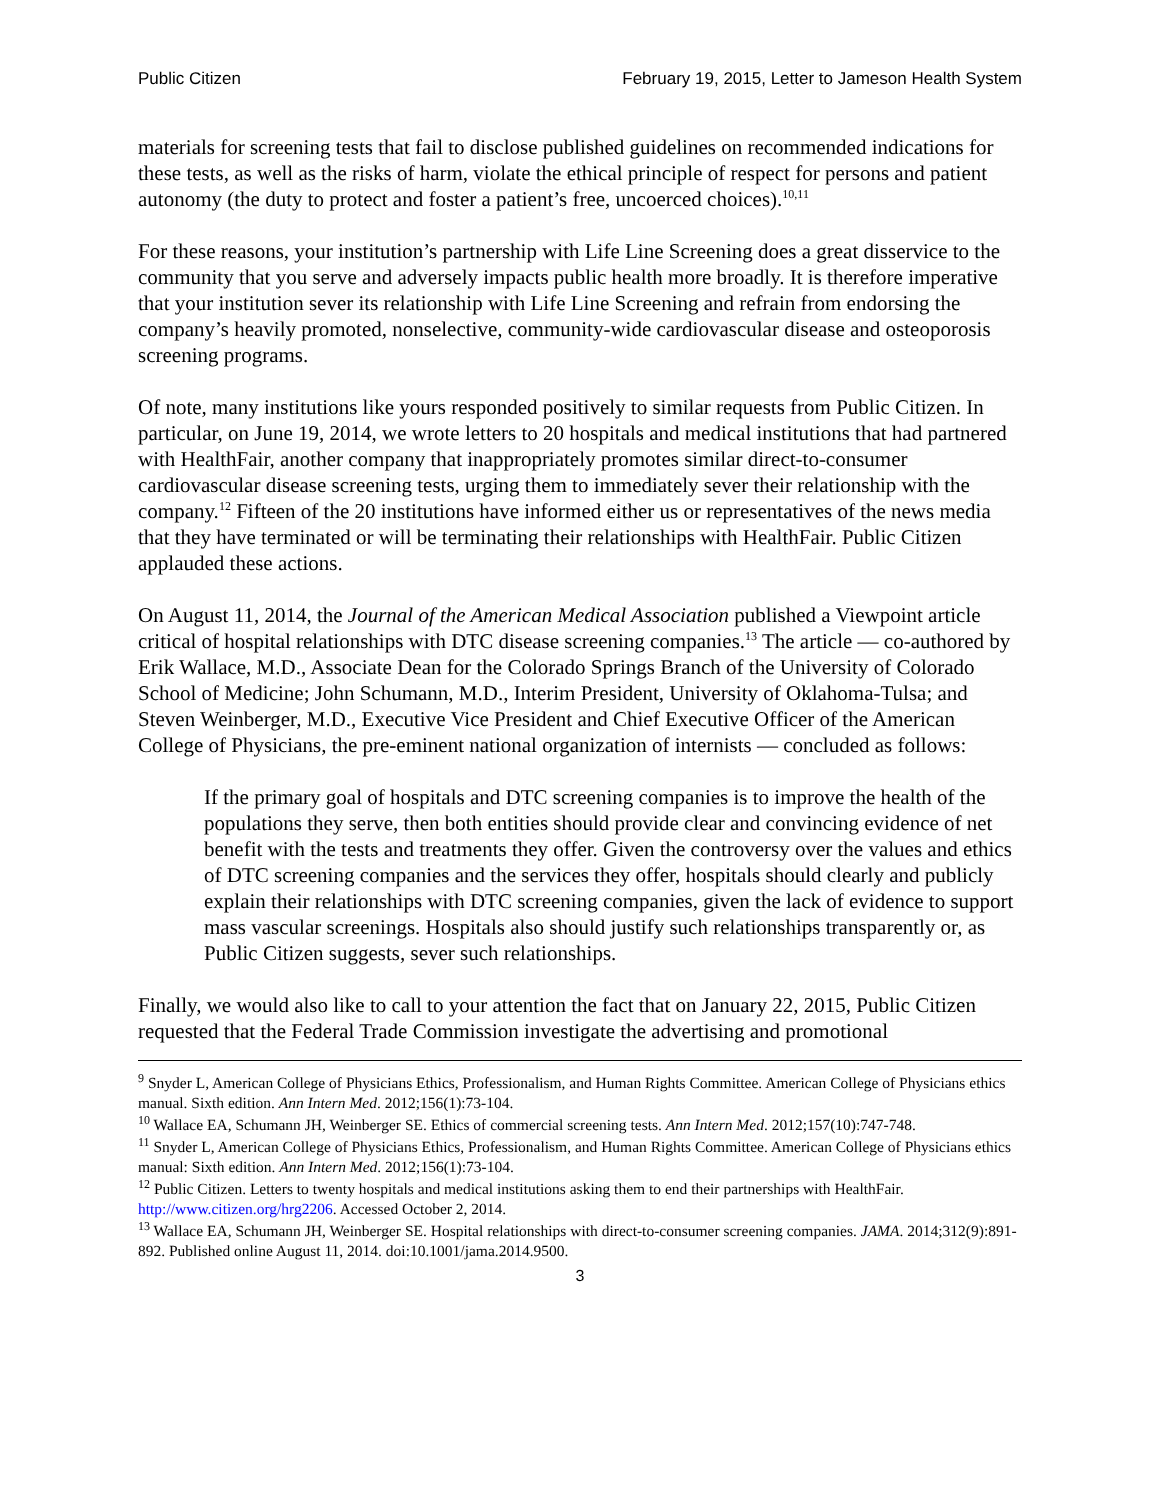Public Citizen February 19, 2015, Letter to Jameson Health System
materials for screening tests that fail to disclose published guidelines on recommended indications for these tests, as well as the risks of harm, violate the ethical principle of respect for persons and patient autonomy (the duty to protect and foster a patient’s free, uncoerced choices).<sup>10,11</sup>
For these reasons, your institution’s partnership with Life Line Screening does a great disservice to the community that you serve and adversely impacts public health more broadly. It is therefore imperative that your institution sever its relationship with Life Line Screening and refrain from endorsing the company’s heavily promoted, nonselective, community-wide cardiovascular disease and osteoporosis screening programs.
Of note, many institutions like yours responded positively to similar requests from Public Citizen. In particular, on June 19, 2014, we wrote letters to 20 hospitals and medical institutions that had partnered with HealthFair, another company that inappropriately promotes similar direct-to-consumer cardiovascular disease screening tests, urging them to immediately sever their relationship with the company.<sup>12</sup> Fifteen of the 20 institutions have informed either us or representatives of the news media that they have terminated or will be terminating their relationships with HealthFair. Public Citizen applauded these actions.
On August 11, 2014, the Journal of the American Medical Association published a Viewpoint article critical of hospital relationships with DTC disease screening companies.<sup>13</sup> The article — co-authored by Erik Wallace, M.D., Associate Dean for the Colorado Springs Branch of the University of Colorado School of Medicine; John Schumann, M.D., Interim President, University of Oklahoma-Tulsa; and Steven Weinberger, M.D., Executive Vice President and Chief Executive Officer of the American College of Physicians, the pre-eminent national organization of internists — concluded as follows:
If the primary goal of hospitals and DTC screening companies is to improve the health of the populations they serve, then both entities should provide clear and convincing evidence of net benefit with the tests and treatments they offer. Given the controversy over the values and ethics of DTC screening companies and the services they offer, hospitals should clearly and publicly explain their relationships with DTC screening companies, given the lack of evidence to support mass vascular screenings. Hospitals also should justify such relationships transparently or, as Public Citizen suggests, sever such relationships.
Finally, we would also like to call to your attention the fact that on January 22, 2015, Public Citizen requested that the Federal Trade Commission investigate the advertising and promotional
<sup>9</sup> Snyder L, American College of Physicians Ethics, Professionalism, and Human Rights Committee. American College of Physicians ethics manual. Sixth edition. Ann Intern Med. 2012;156(1):73-104.
<sup>10</sup> Wallace EA, Schumann JH, Weinberger SE. Ethics of commercial screening tests. Ann Intern Med. 2012;157(10):747-748.
<sup>11</sup> Snyder L, American College of Physicians Ethics, Professionalism, and Human Rights Committee. American College of Physicians ethics manual: Sixth edition. Ann Intern Med. 2012;156(1):73-104.
<sup>12</sup> Public Citizen. Letters to twenty hospitals and medical institutions asking them to end their partnerships with HealthFair. http://www.citizen.org/hrg2206. Accessed October 2, 2014.
<sup>13</sup> Wallace EA, Schumann JH, Weinberger SE. Hospital relationships with direct-to-consumer screening companies. JAMA. 2014;312(9):891-892. Published online August 11, 2014. doi:10.1001/jama.2014.9500.
3